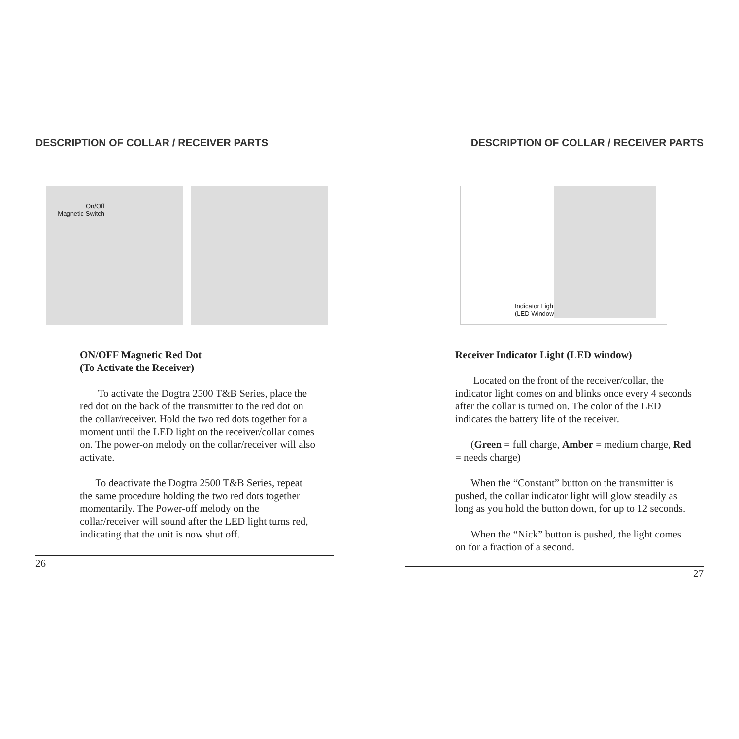DESCRIPTION OF COLLAR / RECEIVER PARTS
On/Off
Magnetic Switch
ON/OFF Magnetic Red Dot
(To Activate the Receiver)
To activate the Dogtra 2500 T&B Series, place the red dot on the back of the transmitter to the red dot on the collar/receiver. Hold the two red dots together for a moment until the LED light on the receiver/collar comes on. The power-on melody on the collar/receiver will also activate.
To deactivate the Dogtra 2500 T&B Series, repeat the same procedure holding the two red dots together momentarily. The Power-off melody on the collar/receiver will sound after the LED light turns red, indicating that the unit is now shut off.
26
DESCRIPTION OF COLLAR / RECEIVER PARTS
Indicator Light
(LED Window)
Receiver Indicator Light (LED window)
Located on the front of the receiver/collar, the indicator light comes on and blinks once every 4 seconds after the collar is turned on. The color of the LED indicates the battery life of the receiver.
(Green = full charge, Amber = medium charge, Red = needs charge)
When the “Constant” button on the transmitter is pushed, the collar indicator light will glow steadily as long as you hold the button down, for up to 12 seconds.
When the “Nick” button is pushed, the light comes on for a fraction of a second.
27